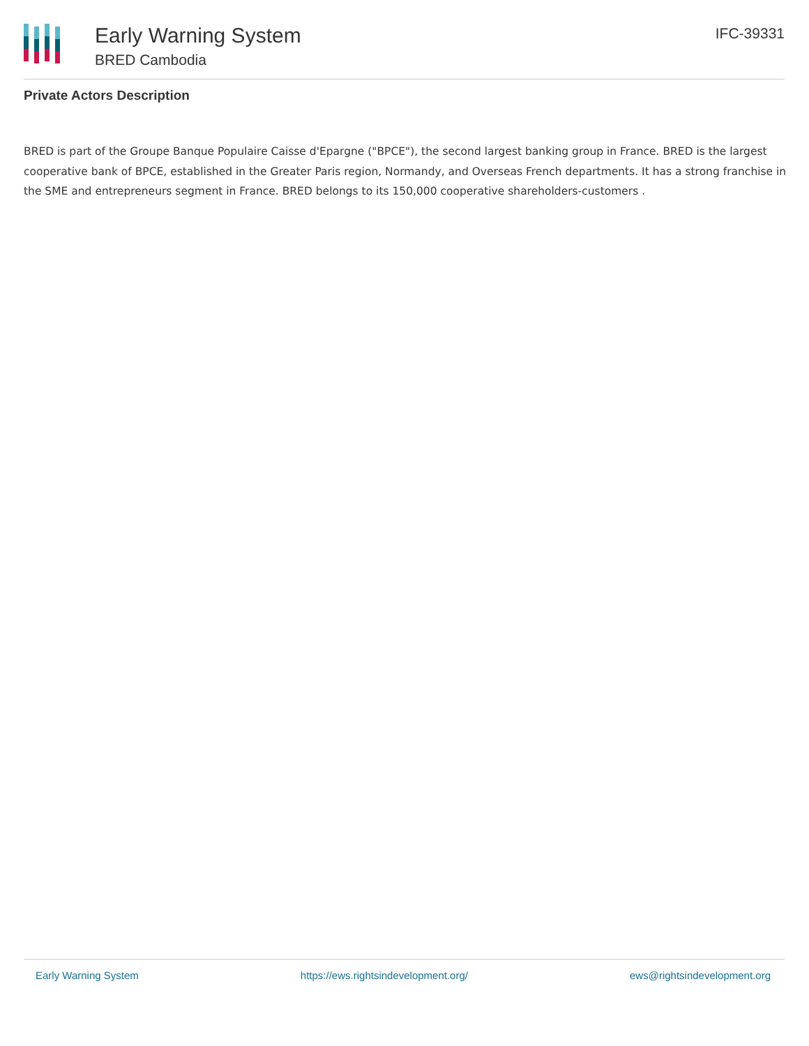Early Warning System
BRED Cambodia
IFC-39331
Private Actors Description
BRED is part of the Groupe Banque Populaire Caisse d'Epargne ("BPCE"), the second largest banking group in France. BRED is the largest cooperative bank of BPCE, established in the Greater Paris region, Normandy, and Overseas French departments. It has a strong franchise in the SME and entrepreneurs segment in France. BRED belongs to its 150,000 cooperative shareholders-customers .
Early Warning System https://ews.rightsindevelopment.org/ ews@rightsindevelopment.org